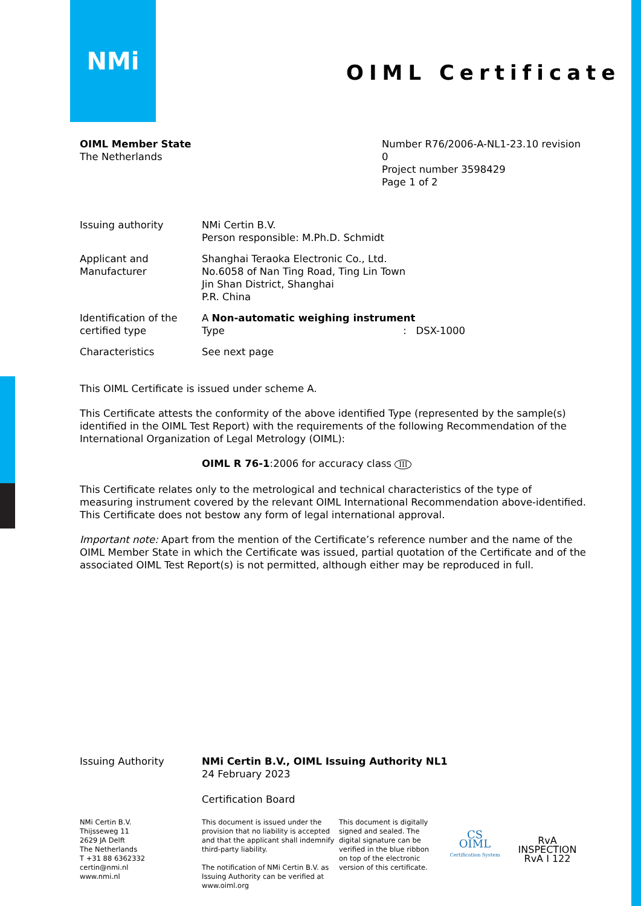NMi
OIML Certificate
OIML Member State
The Netherlands
Number R76/2006-A-NL1-23.10 revision 0
Project number 3598429
Page 1 of 2
Issuing authority NMi Certin B.V.
Person responsible: M.Ph.D. Schmidt
Applicant and
Manufacturer
Shanghai Teraoka Electronic Co., Ltd.
No.6058 of Nan Ting Road, Ting Lin Town
Jin Shan District, Shanghai
P.R. China
Identification of the
certified type
A Non-automatic weighing instrument
Type : DSX-1000
Characteristics See next page
This OIML Certificate is issued under scheme A.
This Certificate attests the conformity of the above identified Type (represented by the sample(s) identified in the OIML Test Report) with the requirements of the following Recommendation of the International Organization of Legal Metrology (OIML):
OIML R 76-1:2006 for accuracy class III
This Certificate relates only to the metrological and technical characteristics of the type of measuring instrument covered by the relevant OIML International Recommendation above-identified.
This Certificate does not bestow any form of legal international approval.
Important note: Apart from the mention of the Certificate’s reference number and the name of the OIML Member State in which the Certificate was issued, partial quotation of the Certificate and of the associated OIML Test Report(s) is not permitted, although either may be reproduced in full.
Issuing Authority NMi Certin B.V., OIML Issuing Authority NL1
24 February 2023
Certification Board
NMi Certin B.V.
Thijsseweg 11
2629 JA Delft
The Netherlands
T +31 88 6362332
certin@nmi.nl
www.nmi.nl
This document is issued under the provision that no liability is accepted and that the applicant shall indemnify third-party liability.
The notification of NMi Certin B.V. as Issuing Authority can be verified at www.oiml.org
This document is digitally signed and sealed. The digital signature can be verified in the blue ribbon on top of the electronic version of this certificate.
CS
OIML
Certification System
RvA
INSPECTION
RvA I 122